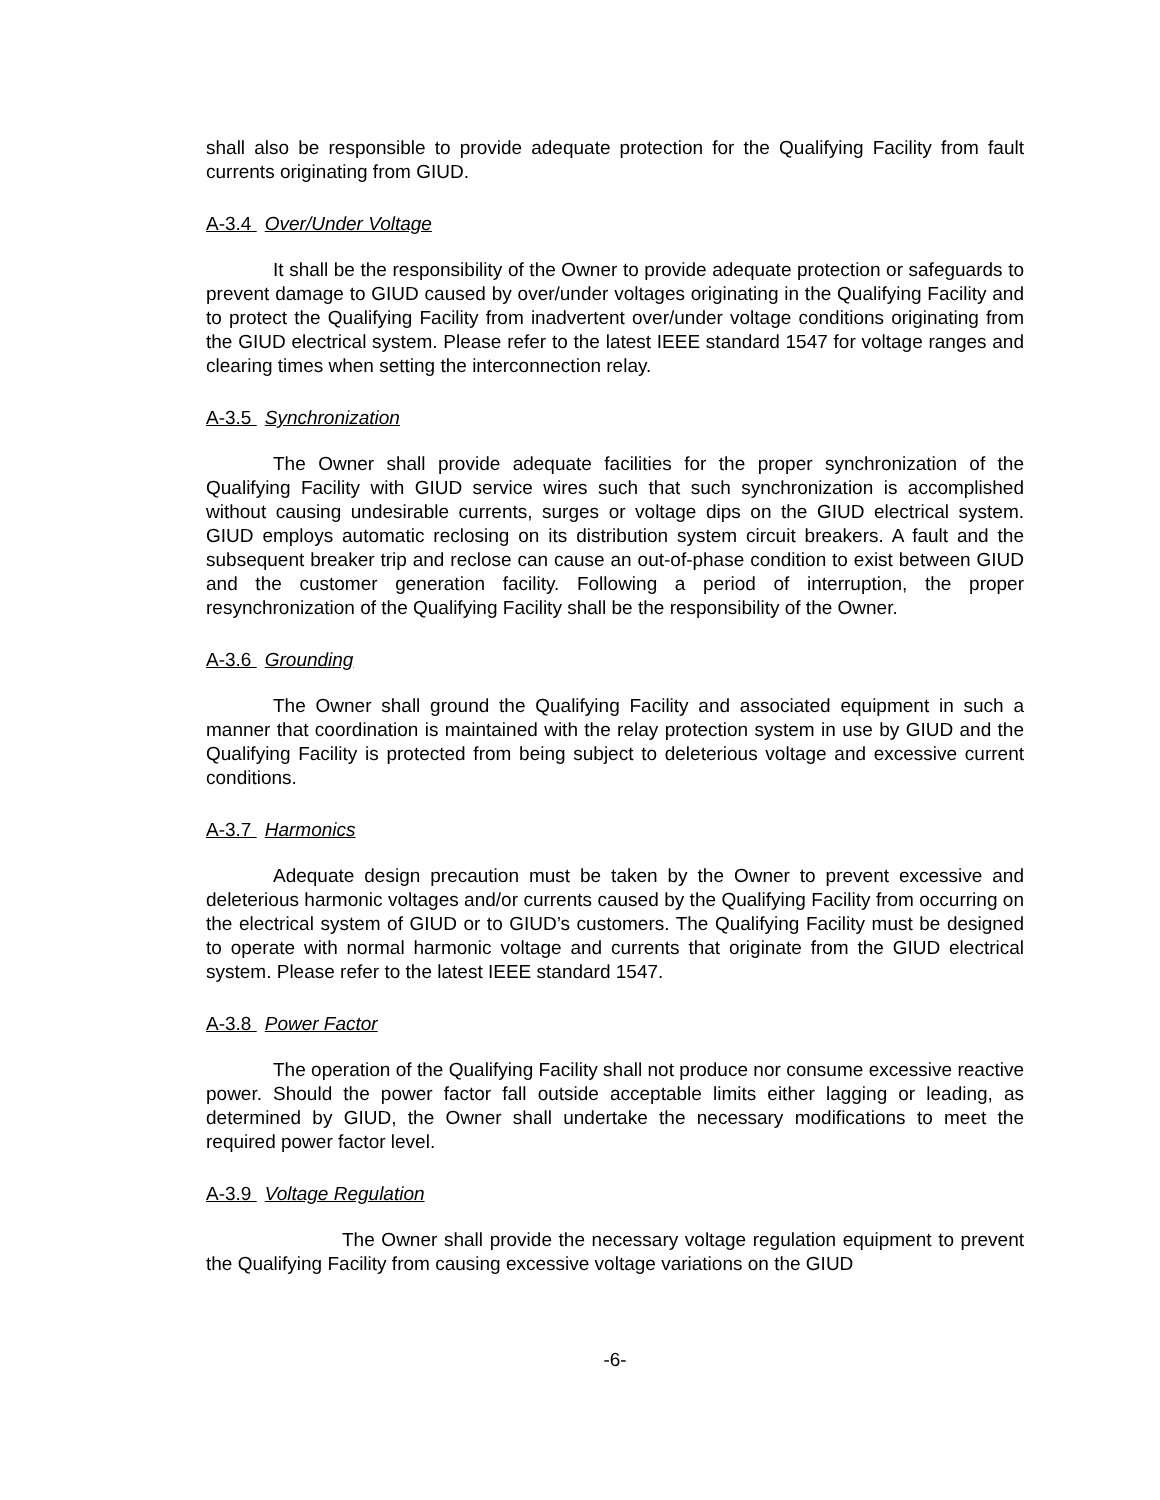shall also be responsible to provide adequate protection for the Qualifying Facility from fault currents originating from GIUD.
A-3.4 Over/Under Voltage
It shall be the responsibility of the Owner to provide adequate protection or safeguards to prevent damage to GIUD caused by over/under voltages originating in the Qualifying Facility and to protect the Qualifying Facility from inadvertent over/under voltage conditions originating from the GIUD electrical system. Please refer to the latest IEEE standard 1547 for voltage ranges and clearing times when setting the interconnection relay.
A-3.5 Synchronization
The Owner shall provide adequate facilities for the proper synchronization of the Qualifying Facility with GIUD service wires such that such synchronization is accomplished without causing undesirable currents, surges or voltage dips on the GIUD electrical system. GIUD employs automatic reclosing on its distribution system circuit breakers. A fault and the subsequent breaker trip and reclose can cause an out-of-phase condition to exist between GIUD and the customer generation facility. Following a period of interruption, the proper resynchronization of the Qualifying Facility shall be the responsibility of the Owner.
A-3.6 Grounding
The Owner shall ground the Qualifying Facility and associated equipment in such a manner that coordination is maintained with the relay protection system in use by GIUD and the Qualifying Facility is protected from being subject to deleterious voltage and excessive current conditions.
A-3.7 Harmonics
Adequate design precaution must be taken by the Owner to prevent excessive and deleterious harmonic voltages and/or currents caused by the Qualifying Facility from occurring on the electrical system of GIUD or to GIUD’s customers. The Qualifying Facility must be designed to operate with normal harmonic voltage and currents that originate from the GIUD electrical system. Please refer to the latest IEEE standard 1547.
A-3.8 Power Factor
The operation of the Qualifying Facility shall not produce nor consume excessive reactive power. Should the power factor fall outside acceptable limits either lagging or leading, as determined by GIUD, the Owner shall undertake the necessary modifications to meet the required power factor level.
A-3.9 Voltage Regulation
The Owner shall provide the necessary voltage regulation equipment to prevent the Qualifying Facility from causing excessive voltage variations on the GIUD
-6-